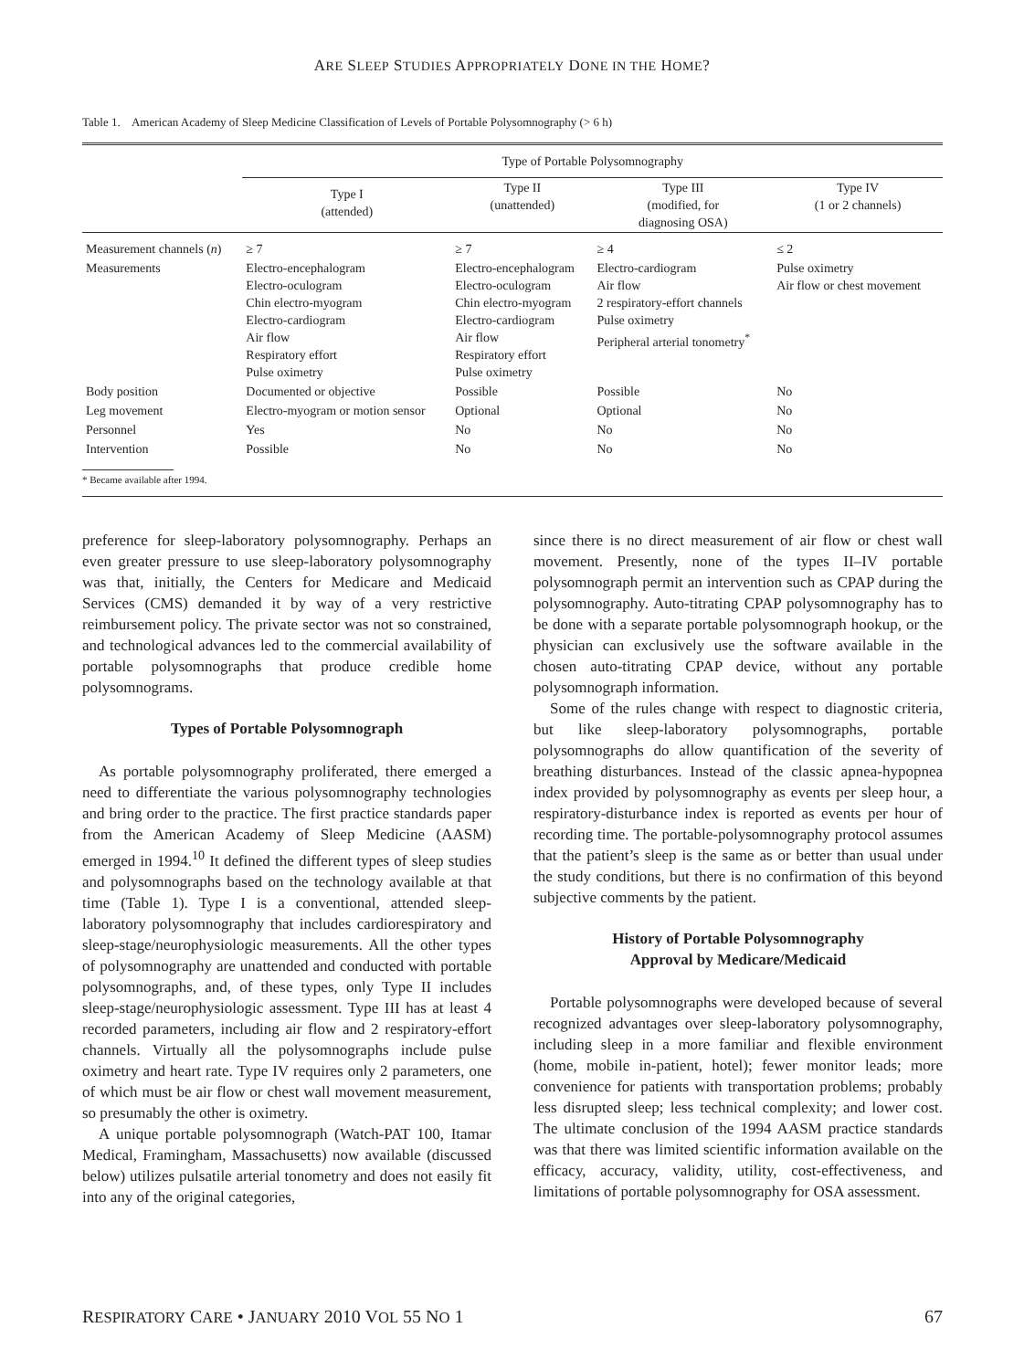ARE SLEEP STUDIES APPROPRIATELY DONE IN THE HOME?
Table 1. American Academy of Sleep Medicine Classification of Levels of Portable Polysomnography (> 6 h)
| | Type of Portable Polysomnography | | | |
| --- | --- | --- | --- | --- |
| | Type I (attended) | Type II (unattended) | Type III (modified, for diagnosing OSA) | Type IV (1 or 2 channels) |
| Measurement channels ( n ) | ≥ 7 | ≥ 7 | ≥ 4 | ≤ 2 |
| Measurements | Electro-encephalogram Electro-oculogram Chin electro-myogram Electro-cardiogram Air flow Respiratory effort Pulse oximetry | Electro-encephalogram Electro-oculogram Chin electro-myogram Electro-cardiogram Air flow Respiratory effort Pulse oximetry | Electro-cardiogram Air flow 2 respiratory-effort channels Pulse oximetry Peripheral arterial tonometry<sup>*</sup> | Pulse oximetry Air flow or chest movement |
| Body position | Documented or objective | Possible | Possible | No |
| Leg movement | Electro-myogram or motion sensor | Optional | Optional | No |
| Personnel | Yes | No | No | No |
| Intervention | Possible | No | No | No |
* Became available after 1994.
preference for sleep-laboratory polysomnography. Perhaps an even greater pressure to use sleep-laboratory polysomnography was that, initially, the Centers for Medicare and Medicaid Services (CMS) demanded it by way of a very restrictive reimbursement policy. The private sector was not so constrained, and technological advances led to the commercial availability of portable polysomnographs that produce credible home polysomnograms.
Types of Portable Polysomnograph
As portable polysomnography proliferated, there emerged a need to differentiate the various polysomnography technologies and bring order to the practice. The first practice standards paper from the American Academy of Sleep Medicine (AASM) emerged in 1994.<sup>10</sup> It defined the different types of sleep studies and polysomnographs based on the technology available at that time (Table 1). Type I is a conventional, attended sleep-laboratory polysomnography that includes cardiorespiratory and sleep-stage/neurophysiologic measurements. All the other types of polysomnography are unattended and conducted with portable polysomnographs, and, of these types, only Type II includes sleep-stage/neurophysiologic assessment. Type III has at least 4 recorded parameters, including air flow and 2 respiratory-effort channels. Virtually all the polysomnographs include pulse oximetry and heart rate. Type IV requires only 2 parameters, one of which must be air flow or chest wall movement measurement, so presumably the other is oximetry.
A unique portable polysomnograph (Watch-PAT 100, Itamar Medical, Framingham, Massachusetts) now available (discussed below) utilizes pulsatile arterial tonometry and does not easily fit into any of the original categories,
since there is no direct measurement of air flow or chest wall movement. Presently, none of the types II–IV portable polysomnograph permit an intervention such as CPAP during the polysomnography. Auto-titrating CPAP polysomnography has to be done with a separate portable polysomnograph hookup, or the physician can exclusively use the software available in the chosen auto-titrating CPAP device, without any portable polysomnograph information.
Some of the rules change with respect to diagnostic criteria, but like sleep-laboratory polysomnographs, portable polysomnographs do allow quantification of the severity of breathing disturbances. Instead of the classic apnea-hypopnea index provided by polysomnography as events per sleep hour, a respiratory-disturbance index is reported as events per hour of recording time. The portable-polysomnography protocol assumes that the patient’s sleep is the same as or better than usual under the study conditions, but there is no confirmation of this beyond subjective comments by the patient.
History of Portable Polysomnography
Approval by Medicare/Medicaid
Portable polysomnographs were developed because of several recognized advantages over sleep-laboratory polysomnography, including sleep in a more familiar and flexible environment (home, mobile in-patient, hotel); fewer monitor leads; more convenience for patients with transportation problems; probably less disrupted sleep; less technical complexity; and lower cost. The ultimate conclusion of the 1994 AASM practice standards was that there was limited scientific information available on the efficacy, accuracy, validity, utility, cost-effectiveness, and limitations of portable polysomnography for OSA assessment.
RESPIRATORY CARE • JANUARY 2010 VOL 55 NO 1 67